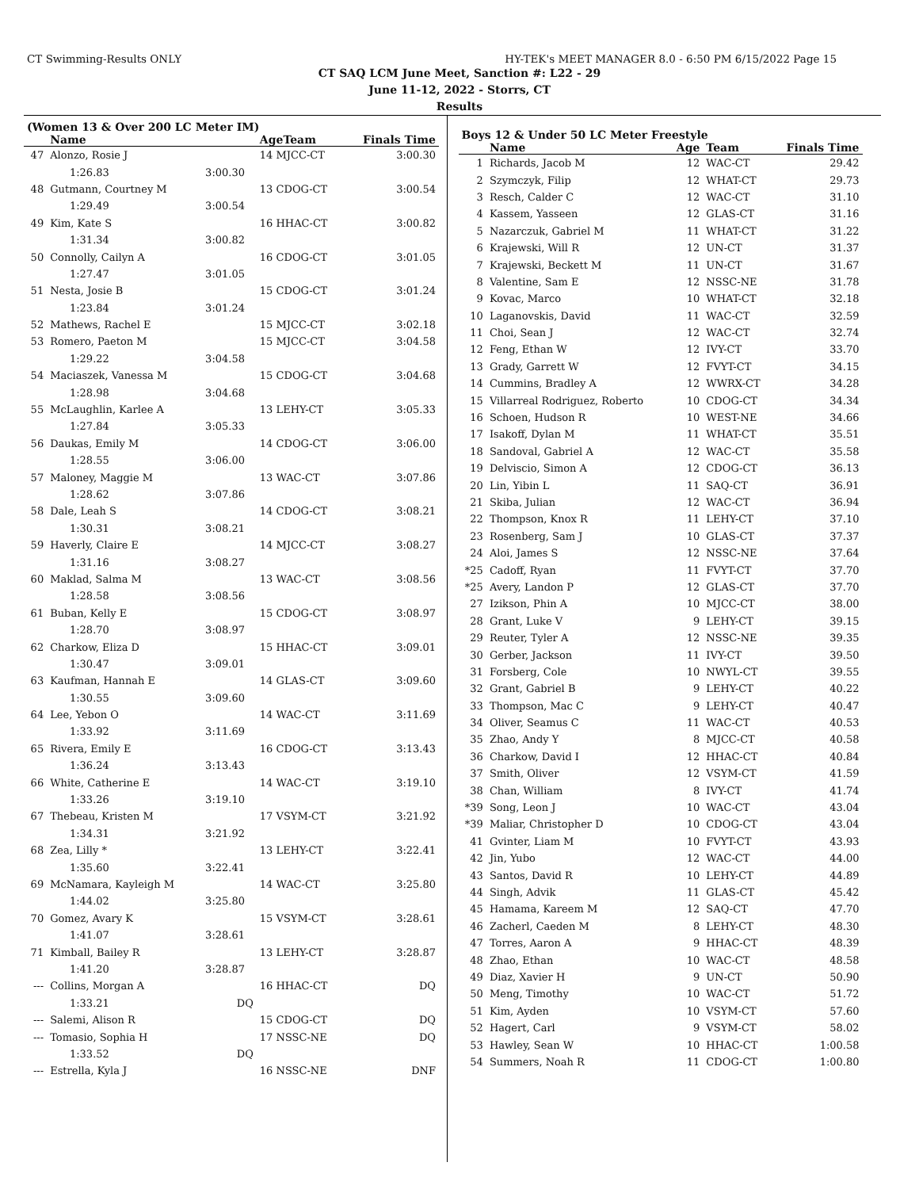CT Swimming-Results ONLY HY-TEK's MEET MANAGER 8.0 - 6:50 PM 6/15/2022 Page 15
CT SAQ LCM June Meet, Sanction #: L22 - 29
June 11-12, 2022 - Storrs, CT
Results
(Women 13 & Over 200 LC Meter IM)
| | Name | | AgeTeam | Finals Time |
| --- | --- | --- | --- | --- |
| 47 | Alonzo, Rosie J | | 14 MJCC-CT | 3:00.30 |
| | 1:26.83 | 3:00.30 | | |
| 48 | Gutmann, Courtney M | | 13 CDOG-CT | 3:00.54 |
| | 1:29.49 | 3:00.54 | | |
| 49 | Kim, Kate S | | 16 HHAC-CT | 3:00.82 |
| | 1:31.34 | 3:00.82 | | |
| 50 | Connolly, Cailyn A | | 16 CDOG-CT | 3:01.05 |
| | 1:27.47 | 3:01.05 | | |
| 51 | Nesta, Josie B | | 15 CDOG-CT | 3:01.24 |
| | 1:23.84 | 3:01.24 | | |
| 52 | Mathews, Rachel E | | 15 MJCC-CT | 3:02.18 |
| 53 | Romero, Paeton M | | 15 MJCC-CT | 3:04.58 |
| | 1:29.22 | 3:04.58 | | |
| 54 | Maciaszek, Vanessa M | | 15 CDOG-CT | 3:04.68 |
| | 1:28.98 | 3:04.68 | | |
| 55 | McLaughlin, Karlee A | | 13 LEHY-CT | 3:05.33 |
| | 1:27.84 | 3:05.33 | | |
| 56 | Daukas, Emily M | | 14 CDOG-CT | 3:06.00 |
| | 1:28.55 | 3:06.00 | | |
| 57 | Maloney, Maggie M | | 13 WAC-CT | 3:07.86 |
| | 1:28.62 | 3:07.86 | | |
| 58 | Dale, Leah S | | 14 CDOG-CT | 3:08.21 |
| | 1:30.31 | 3:08.21 | | |
| 59 | Haverly, Claire E | | 14 MJCC-CT | 3:08.27 |
| | 1:31.16 | 3:08.27 | | |
| 60 | Maklad, Salma M | | 13 WAC-CT | 3:08.56 |
| | 1:28.58 | 3:08.56 | | |
| 61 | Buban, Kelly E | | 15 CDOG-CT | 3:08.97 |
| | 1:28.70 | 3:08.97 | | |
| 62 | Charkow, Eliza D | | 15 HHAC-CT | 3:09.01 |
| | 1:30.47 | 3:09.01 | | |
| 63 | Kaufman, Hannah E | | 14 GLAS-CT | 3:09.60 |
| | 1:30.55 | 3:09.60 | | |
| 64 | Lee, Yebon O | | 14 WAC-CT | 3:11.69 |
| | 1:33.92 | 3:11.69 | | |
| 65 | Rivera, Emily E | | 16 CDOG-CT | 3:13.43 |
| | 1:36.24 | 3:13.43 | | |
| 66 | White, Catherine E | | 14 WAC-CT | 3:19.10 |
| | 1:33.26 | 3:19.10 | | |
| 67 | Thebeau, Kristen M | | 17 VSYM-CT | 3:21.92 |
| | 1:34.31 | 3:21.92 | | |
| 68 | Zea, Lilly * | | 13 LEHY-CT | 3:22.41 |
| | 1:35.60 | 3:22.41 | | |
| 69 | McNamara, Kayleigh M | | 14 WAC-CT | 3:25.80 |
| | 1:44.02 | 3:25.80 | | |
| 70 | Gomez, Avary K | | 15 VSYM-CT | 3:28.61 |
| | 1:41.07 | 3:28.61 | | |
| 71 | Kimball, Bailey R | | 13 LEHY-CT | 3:28.87 |
| | 1:41.20 | 3:28.87 | | |
| --- | Collins, Morgan A | | 16 HHAC-CT | DQ |
| | 1:33.21 | DQ | | |
| --- | Salemi, Alison R | | 15 CDOG-CT | DQ |
| --- | Tomasio, Sophia H | | 17 NSSC-NE | DQ |
| | 1:33.52 | DQ | | |
| --- | Estrella, Kyla J | | 16 NSSC-NE | DNF |
Boys 12 & Under 50 LC Meter Freestyle
| | Name | Age | Team | Finals Time |
| --- | --- | --- | --- | --- |
| 1 | Richards, Jacob M | 12 | WAC-CT | 29.42 |
| 2 | Szymczyk, Filip | 12 | WHAT-CT | 29.73 |
| 3 | Resch, Calder C | 12 | WAC-CT | 31.10 |
| 4 | Kassem, Yasseen | 12 | GLAS-CT | 31.16 |
| 5 | Nazarczuk, Gabriel M | 11 | WHAT-CT | 31.22 |
| 6 | Krajewski, Will R | 12 | UN-CT | 31.37 |
| 7 | Krajewski, Beckett M | 11 | UN-CT | 31.67 |
| 8 | Valentine, Sam E | 12 | NSSC-NE | 31.78 |
| 9 | Kovac, Marco | 10 | WHAT-CT | 32.18 |
| 10 | Laganovskis, David | 11 | WAC-CT | 32.59 |
| 11 | Choi, Sean J | 12 | WAC-CT | 32.74 |
| 12 | Feng, Ethan W | 12 | IVY-CT | 33.70 |
| 13 | Grady, Garrett W | 12 | FVYT-CT | 34.15 |
| 14 | Cummins, Bradley A | 12 | WWRX-CT | 34.28 |
| 15 | Villarreal Rodriguez, Roberto | 10 | CDOG-CT | 34.34 |
| 16 | Schoen, Hudson R | 10 | WEST-NE | 34.66 |
| 17 | Isakoff, Dylan M | 11 | WHAT-CT | 35.51 |
| 18 | Sandoval, Gabriel A | 12 | WAC-CT | 35.58 |
| 19 | Delviscio, Simon A | 12 | CDOG-CT | 36.13 |
| 20 | Lin, Yibin L | 11 | SAQ-CT | 36.91 |
| 21 | Skiba, Julian | 12 | WAC-CT | 36.94 |
| 22 | Thompson, Knox R | 11 | LEHY-CT | 37.10 |
| 23 | Rosenberg, Sam J | 10 | GLAS-CT | 37.37 |
| 24 | Aloi, James S | 12 | NSSC-NE | 37.64 |
| *25 | Cadoff, Ryan | 11 | FVYT-CT | 37.70 |
| *25 | Avery, Landon P | 12 | GLAS-CT | 37.70 |
| 27 | Izikson, Phin A | 10 | MJCC-CT | 38.00 |
| 28 | Grant, Luke V | 9 | LEHY-CT | 39.15 |
| 29 | Reuter, Tyler A | 12 | NSSC-NE | 39.35 |
| 30 | Gerber, Jackson | 11 | IVY-CT | 39.50 |
| 31 | Forsberg, Cole | 10 | NWYL-CT | 39.55 |
| 32 | Grant, Gabriel B | 9 | LEHY-CT | 40.22 |
| 33 | Thompson, Mac C | 9 | LEHY-CT | 40.47 |
| 34 | Oliver, Seamus C | 11 | WAC-CT | 40.53 |
| 35 | Zhao, Andy Y | 8 | MJCC-CT | 40.58 |
| 36 | Charkow, David I | 12 | HHAC-CT | 40.84 |
| 37 | Smith, Oliver | 12 | VSYM-CT | 41.59 |
| 38 | Chan, William | 8 | IVY-CT | 41.74 |
| *39 | Song, Leon J | 10 | WAC-CT | 43.04 |
| *39 | Maliar, Christopher D | 10 | CDOG-CT | 43.04 |
| 41 | Gvinter, Liam M | 10 | FVYT-CT | 43.93 |
| 42 | Jin, Yubo | 12 | WAC-CT | 44.00 |
| 43 | Santos, David R | 10 | LEHY-CT | 44.89 |
| 44 | Singh, Advik | 11 | GLAS-CT | 45.42 |
| 45 | Hamama, Kareem M | 12 | SAQ-CT | 47.70 |
| 46 | Zacherl, Caeden M | 8 | LEHY-CT | 48.30 |
| 47 | Torres, Aaron A | 9 | HHAC-CT | 48.39 |
| 48 | Zhao, Ethan | 10 | WAC-CT | 48.58 |
| 49 | Diaz, Xavier H | 9 | UN-CT | 50.90 |
| 50 | Meng, Timothy | 10 | WAC-CT | 51.72 |
| 51 | Kim, Ayden | 10 | VSYM-CT | 57.60 |
| 52 | Hagert, Carl | 9 | VSYM-CT | 58.02 |
| 53 | Hawley, Sean W | 10 | HHAC-CT | 1:00.58 |
| 54 | Summers, Noah R | 11 | CDOG-CT | 1:00.80 |